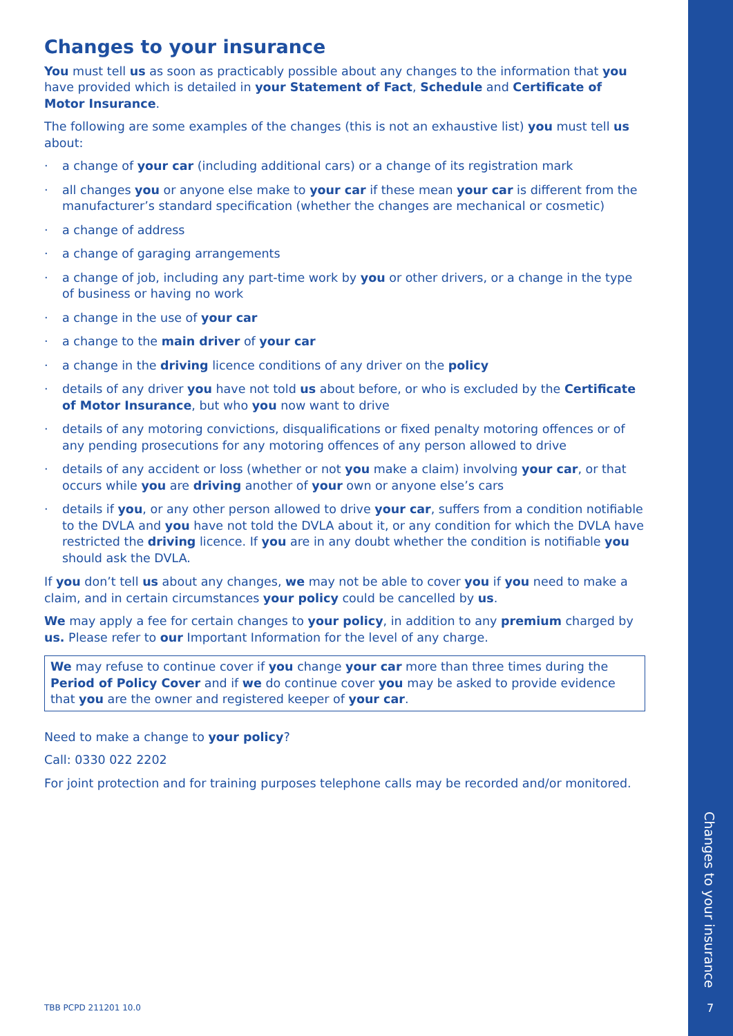Changes to your insurance
You must tell us as soon as practicably possible about any changes to the information that you have provided which is detailed in your Statement of Fact, Schedule and Certificate of Motor Insurance.
The following are some examples of the changes (this is not an exhaustive list) you must tell us about:
· a change of your car (including additional cars) or a change of its registration mark
· all changes you or anyone else make to your car if these mean your car is different from the manufacturer’s standard specification (whether the changes are mechanical or cosmetic)
· a change of address
· a change of garaging arrangements
· a change of job, including any part-time work by you or other drivers, or a change in the type of business or having no work
· a change in the use of your car
· a change to the main driver of your car
· a change in the driving licence conditions of any driver on the policy
· details of any driver you have not told us about before, or who is excluded by the Certificate of Motor Insurance, but who you now want to drive
· details of any motoring convictions, disqualifications or fixed penalty motoring offences or of any pending prosecutions for any motoring offences of any person allowed to drive
· details of any accident or loss (whether or not you make a claim) involving your car, or that occurs while you are driving another of your own or anyone else’s cars
· details if you, or any other person allowed to drive your car, suffers from a condition notifiable to the DVLA and you have not told the DVLA about it, or any condition for which the DVLA have restricted the driving licence. If you are in any doubt whether the condition is notifiable you should ask the DVLA.
If you don’t tell us about any changes, we may not be able to cover you if you need to make a claim, and in certain circumstances your policy could be cancelled by us.
We may apply a fee for certain changes to your policy, in addition to any premium charged by us. Please refer to our Important Information for the level of any charge.
We may refuse to continue cover if you change your car more than three times during the Period of Policy Cover and if we do continue cover you may be asked to provide evidence that you are the owner and registered keeper of your car.
Need to make a change to your policy?
Call: 0330 022 2202
For joint protection and for training purposes telephone calls may be recorded and/or monitored.
TBB PCPD 211201 10.0
Changes to your insurance
7